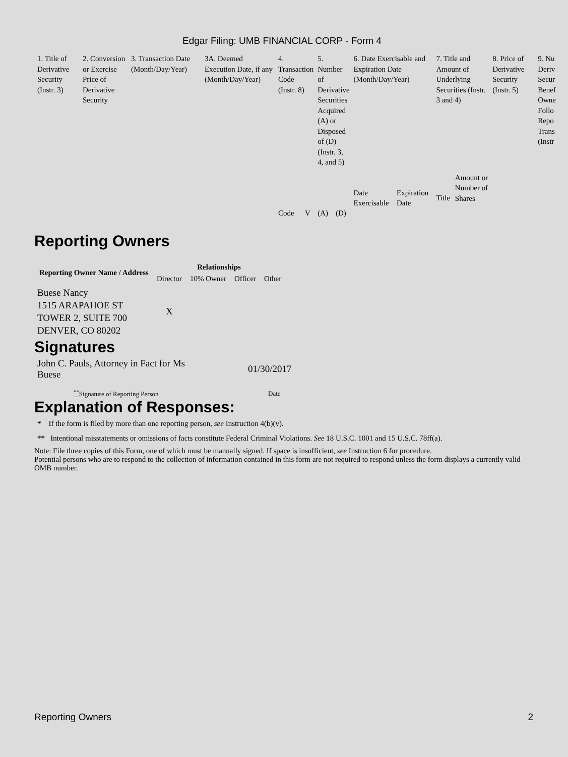Edgar Filing: UMB FINANCIAL CORP - Form 4
| 1. Title of Derivative Security (Instr. 3) | 2. Conversion or Exercise Price of Derivative Security | 3. Transaction Date (Month/Day/Year) | 3A. Deemed Execution Date, if any (Month/Day/Year) | 4. Transaction Code (Instr. 8) | | 5. Number of Derivative Securities Acquired (A) or Disposed of (D) (Instr. 3, 4, and 5) | | 6. Date Exercisable and Expiration Date (Month/Day/Year) | | 7. Title and Amount of Underlying Securities (Instr. 3 and 4) | | 8. Price of Derivative Security (Instr. 5) | 9. Nu Deriv Secur Benef Owne Follo Repo Trans (Instr |
| --- | --- | --- | --- | --- | --- | --- | --- | --- | --- | --- | --- | --- | --- |
| | | | | Code | V | (A) | (D) | Date Exercisable | Expiration Date | Title | Amount or Number of Shares | | |
Reporting Owners
| Reporting Owner Name / Address | Relationships | | | |
| --- | --- | --- | --- | --- |
| | Director | 10% Owner | Officer | Other |
| Buese Nancy 1515 ARAPAHOE ST TOWER 2, SUITE 700 DENVER, CO 80202 | X | | | |
Signatures
| John C. Pauls, Attorney in Fact for Ms Buese | 01/30/2017 |
| <sup>**</sup> Signature of Reporting Person | Date |
Explanation of Responses:
* If the form is filed by more than one reporting person, see Instruction 4(b)(v).
** Intentional misstatements or omissions of facts constitute Federal Criminal Violations. See 18 U.S.C. 1001 and 15 U.S.C. 78ff(a).
Note: File three copies of this Form, one of which must be manually signed. If space is insufficient, see Instruction 6 for procedure.
Potential persons who are to respond to the collection of information contained in this form are not required to respond unless the form displays a currently valid OMB number.
Reporting Owners 2